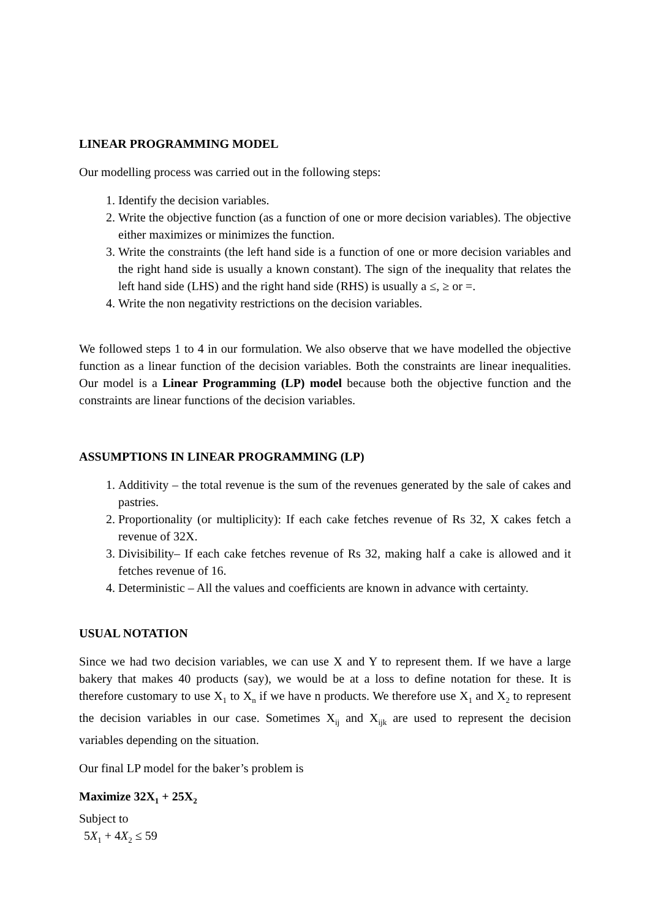LINEAR PROGRAMMING MODEL
Our modelling process was carried out in the following steps:
1. Identify the decision variables.
2. Write the objective function (as a function of one or more decision variables). The objective either maximizes or minimizes the function.
3. Write the constraints (the left hand side is a function of one or more decision variables and the right hand side is usually a known constant). The sign of the inequality that relates the left hand side (LHS) and the right hand side (RHS) is usually a ≤, ≥ or =.
4. Write the non negativity restrictions on the decision variables.
We followed steps 1 to 4 in our formulation. We also observe that we have modelled the objective function as a linear function of the decision variables. Both the constraints are linear inequalities. Our model is a Linear Programming (LP) model because both the objective function and the constraints are linear functions of the decision variables.
ASSUMPTIONS IN LINEAR PROGRAMMING (LP)
1. Additivity – the total revenue is the sum of the revenues generated by the sale of cakes and pastries.
2. Proportionality (or multiplicity): If each cake fetches revenue of Rs 32, X cakes fetch a revenue of 32X.
3. Divisibility– If each cake fetches revenue of Rs 32, making half a cake is allowed and it fetches revenue of 16.
4. Deterministic – All the values and coefficients are known in advance with certainty.
USUAL NOTATION
Since we had two decision variables, we can use X and Y to represent them. If we have a large bakery that makes 40 products (say), we would be at a loss to define notation for these. It is therefore customary to use X<sub>1</sub> to X<sub>n</sub> if we have n products. We therefore use X<sub>1</sub> and X<sub>2</sub> to represent the decision variables in our case. Sometimes X<sub>ij</sub> and X<sub>ijk</sub> are used to represent the decision variables depending on the situation.
Our final LP model for the baker’s problem is
Maximize 32X<sub>1</sub> + 25X<sub>2</sub>
Subject to
5X<sub>1</sub> + 4X<sub>2</sub> ≤ 59